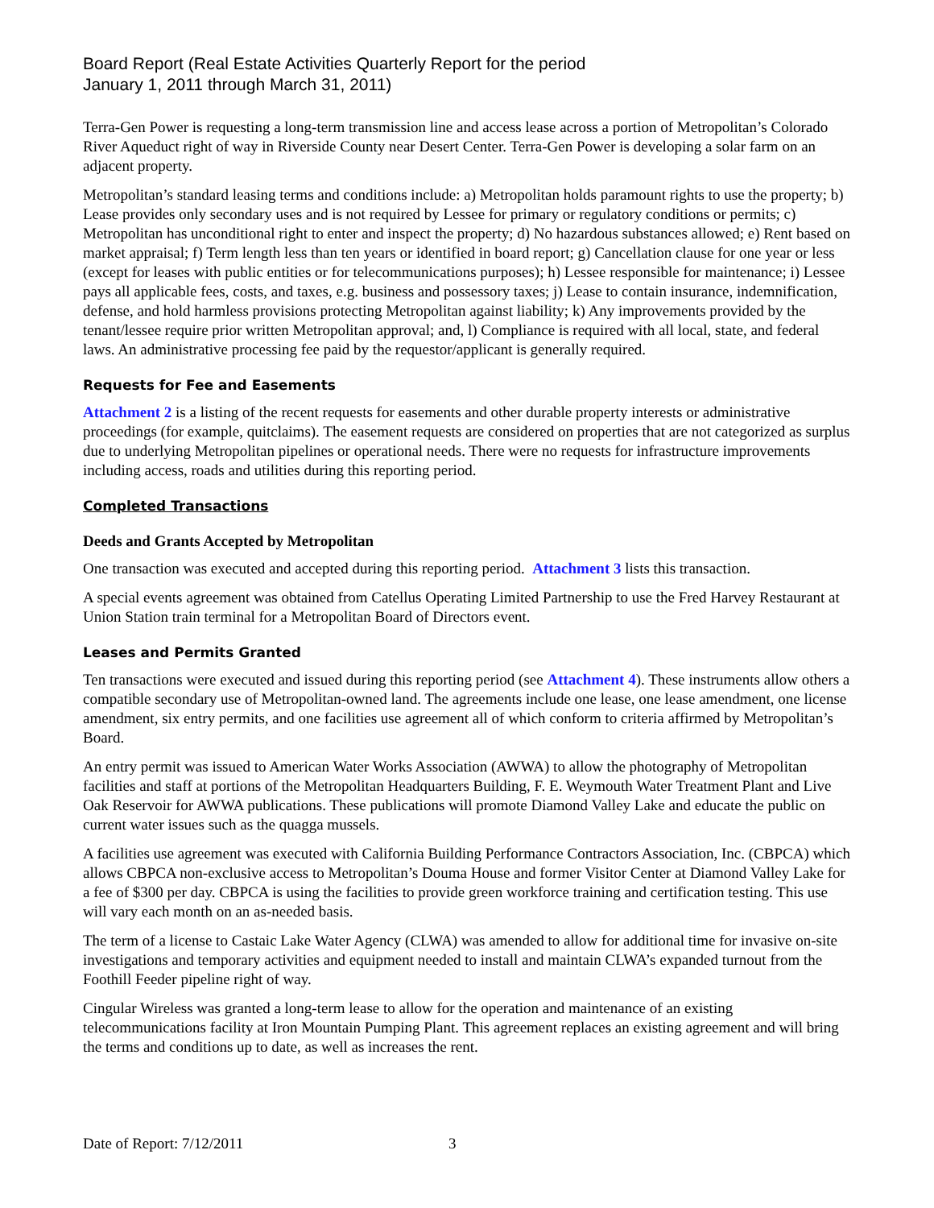Board Report (Real Estate Activities Quarterly Report for the period
January 1, 2011 through March 31, 2011)
Terra-Gen Power is requesting a long-term transmission line and access lease across a portion of Metropolitan’s Colorado River Aqueduct right of way in Riverside County near Desert Center. Terra-Gen Power is developing a solar farm on an adjacent property.
Metropolitan’s standard leasing terms and conditions include: a) Metropolitan holds paramount rights to use the property; b) Lease provides only secondary uses and is not required by Lessee for primary or regulatory conditions or permits; c) Metropolitan has unconditional right to enter and inspect the property; d) No hazardous substances allowed; e) Rent based on market appraisal; f) Term length less than ten years or identified in board report; g) Cancellation clause for one year or less (except for leases with public entities or for telecommunications purposes); h) Lessee responsible for maintenance; i) Lessee pays all applicable fees, costs, and taxes, e.g. business and possessory taxes; j) Lease to contain insurance, indemnification, defense, and hold harmless provisions protecting Metropolitan against liability; k) Any improvements provided by the tenant/lessee require prior written Metropolitan approval; and, l) Compliance is required with all local, state, and federal laws. An administrative processing fee paid by the requestor/applicant is generally required.
Requests for Fee and Easements
Attachment 2 is a listing of the recent requests for easements and other durable property interests or administrative proceedings (for example, quitclaims). The easement requests are considered on properties that are not categorized as surplus due to underlying Metropolitan pipelines or operational needs. There were no requests for infrastructure improvements including access, roads and utilities during this reporting period.
Completed Transactions
Deeds and Grants Accepted by Metropolitan
One transaction was executed and accepted during this reporting period. Attachment 3 lists this transaction.
A special events agreement was obtained from Catellus Operating Limited Partnership to use the Fred Harvey Restaurant at Union Station train terminal for a Metropolitan Board of Directors event.
Leases and Permits Granted
Ten transactions were executed and issued during this reporting period (see Attachment 4). These instruments allow others a compatible secondary use of Metropolitan-owned land. The agreements include one lease, one lease amendment, one license amendment, six entry permits, and one facilities use agreement all of which conform to criteria affirmed by Metropolitan’s Board.
An entry permit was issued to American Water Works Association (AWWA) to allow the photography of Metropolitan facilities and staff at portions of the Metropolitan Headquarters Building, F. E. Weymouth Water Treatment Plant and Live Oak Reservoir for AWWA publications. These publications will promote Diamond Valley Lake and educate the public on current water issues such as the quagga mussels.
A facilities use agreement was executed with California Building Performance Contractors Association, Inc. (CBPCA) which allows CBPCA non-exclusive access to Metropolitan’s Douma House and former Visitor Center at Diamond Valley Lake for a fee of $300 per day. CBPCA is using the facilities to provide green workforce training and certification testing. This use will vary each month on an as-needed basis.
The term of a license to Castaic Lake Water Agency (CLWA) was amended to allow for additional time for invasive on-site investigations and temporary activities and equipment needed to install and maintain CLWA’s expanded turnout from the Foothill Feeder pipeline right of way.
Cingular Wireless was granted a long-term lease to allow for the operation and maintenance of an existing telecommunications facility at Iron Mountain Pumping Plant. This agreement replaces an existing agreement and will bring the terms and conditions up to date, as well as increases the rent.
Date of Report: 7/12/2011 3